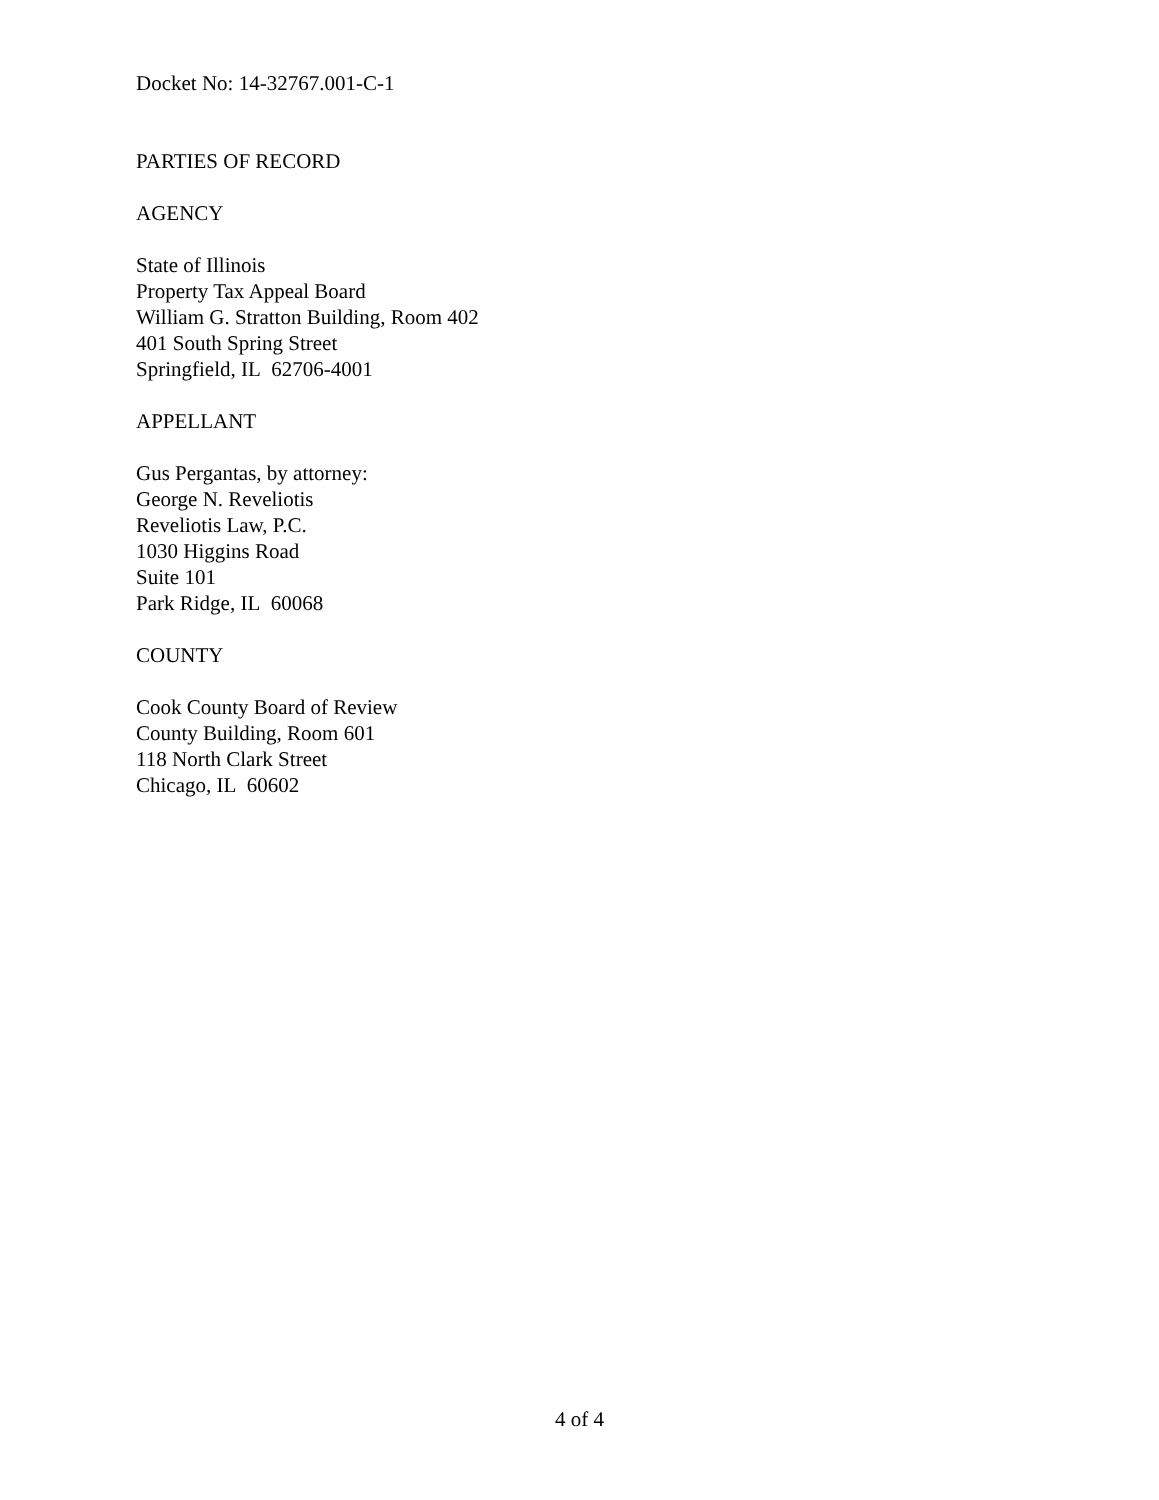Docket No: 14-32767.001-C-1
PARTIES OF RECORD
AGENCY
State of Illinois
Property Tax Appeal Board
William G. Stratton Building, Room 402
401 South Spring Street
Springfield, IL 62706-4001
APPELLANT
Gus Pergantas, by attorney:
George N. Reveliotis
Reveliotis Law, P.C.
1030 Higgins Road
Suite 101
Park Ridge, IL 60068
COUNTY
Cook County Board of Review
County Building, Room 601
118 North Clark Street
Chicago, IL 60602
4 of 4